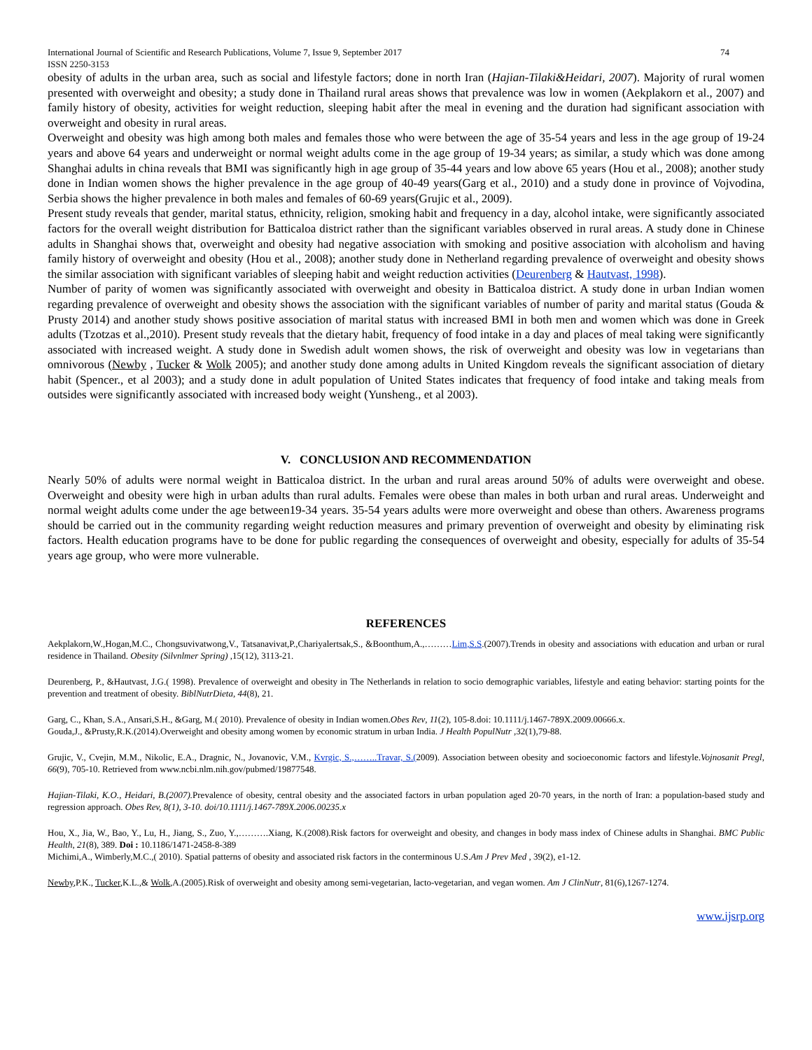International Journal of Scientific and Research Publications, Volume 7, Issue 9, September 2017
ISSN 2250-3153 74
obesity of adults in the urban area, such as social and lifestyle factors; done in north Iran (Hajian-Tilaki&Heidari, 2007). Majority of rural women presented with overweight and obesity; a study done in Thailand rural areas shows that prevalence was low in women (Aekplakorn et al., 2007) and family history of obesity, activities for weight reduction, sleeping habit after the meal in evening and the duration had significant association with overweight and obesity in rural areas.
Overweight and obesity was high among both males and females those who were between the age of 35-54 years and less in the age group of 19-24 years and above 64 years and underweight or normal weight adults come in the age group of 19-34 years; as similar, a study which was done among Shanghai adults in china reveals that BMI was significantly high in age group of 35-44 years and low above 65 years (Hou et al., 2008); another study done in Indian women shows the higher prevalence in the age group of 40-49 years(Garg et al., 2010) and a study done in province of Vojvodina, Serbia shows the higher prevalence in both males and females of 60-69 years(Grujic et al., 2009).
Present study reveals that gender, marital status, ethnicity, religion, smoking habit and frequency in a day, alcohol intake, were significantly associated factors for the overall weight distribution for Batticaloa district rather than the significant variables observed in rural areas. A study done in Chinese adults in Shanghai shows that, overweight and obesity had negative association with smoking and positive association with alcoholism and having family history of overweight and obesity (Hou et al., 2008); another study done in Netherland regarding prevalence of overweight and obesity shows the similar association with significant variables of sleeping habit and weight reduction activities (Deurenberg & Hautvast, 1998).
Number of parity of women was significantly associated with overweight and obesity in Batticaloa district. A study done in urban Indian women regarding prevalence of overweight and obesity shows the association with the significant variables of number of parity and marital status (Gouda & Prusty 2014) and another study shows positive association of marital status with increased BMI in both men and women which was done in Greek adults (Tzotzas et al.,2010). Present study reveals that the dietary habit, frequency of food intake in a day and places of meal taking were significantly associated with increased weight. A study done in Swedish adult women shows, the risk of overweight and obesity was low in vegetarians than omnivorous (Newby , Tucker & Wolk 2005); and another study done among adults in United Kingdom reveals the significant association of dietary habit (Spencer., et al 2003); and a study done in adult population of United States indicates that frequency of food intake and taking meals from outsides were significantly associated with increased body weight (Yunsheng., et al 2003).
V. CONCLUSION AND RECOMMENDATION
Nearly 50% of adults were normal weight in Batticaloa district. In the urban and rural areas around 50% of adults were overweight and obese. Overweight and obesity were high in urban adults than rural adults. Females were obese than males in both urban and rural areas. Underweight and normal weight adults come under the age between19-34 years. 35-54 years adults were more overweight and obese than others. Awareness programs should be carried out in the community regarding weight reduction measures and primary prevention of overweight and obesity by eliminating risk factors. Health education programs have to be done for public regarding the consequences of overweight and obesity, especially for adults of 35-54 years age group, who were more vulnerable.
REFERENCES
Aekplakorn,W.,Hogan,M.C., Chongsuvivatwong,V., Tatsanavivat,P.,Chariyalertsak,S., &Boonthum,A.,………Lim,S.S.(2007).Trends in obesity and associations with education and urban or rural residence in Thailand. Obesity (Silvnlmer Spring) ,15(12), 3113-21.
Deurenberg, P., &Hautvast, J.G.( 1998). Prevalence of overweight and obesity in The Netherlands in relation to socio demographic variables, lifestyle and eating behavior: starting points for the prevention and treatment of obesity. BiblNutrDieta, 44(8), 21.
Garg, C., Khan, S.A., Ansari,S.H., &Garg, M.( 2010). Prevalence of obesity in Indian women.Obes Rev, 11(2), 105-8.doi: 10.1111/j.1467-789X.2009.00666.x.
Gouda,J., &Prusty,R.K.(2014).Overweight and obesity among women by economic stratum in urban India. J Health PopulNutr ,32(1),79-88.
Grujic, V., Cvejin, M.M., Nikolic, E.A., Dragnic, N., Jovanovic, V.M., Kvrgic, S.,……..Travar, S.(2009). Association between obesity and socioeconomic factors and lifestyle.Vojnosanit Pregl, 66(9), 705-10. Retrieved from www.ncbi.nlm.nih.gov/pubmed/19877548.
Hajian-Tilaki, K.O., Heidari, B.(2007). Prevalence of obesity, central obesity and the associated factors in urban population aged 20-70 years, in the north of Iran: a population-based study and regression approach. Obes Rev, 8(1), 3-10. doi/10.1111/j.1467-789X.2006.00235.x
Hou, X., Jia, W., Bao, Y., Lu, H., Jiang, S., Zuo, Y.,……….Xiang, K.(2008).Risk factors for overweight and obesity, and changes in body mass index of Chinese adults in Shanghai. BMC Public Health, 21(8), 389. Doi : 10.1186/1471-2458-8-389
Michimi,A., Wimberly,M.C.,( 2010). Spatial patterns of obesity and associated risk factors in the conterminous U.S.Am J Prev Med , 39(2), e1-12.
Newby,P.K., Tucker,K.L.,& Wolk,A.(2005).Risk of overweight and obesity among semi-vegetarian, lacto-vegetarian, and vegan women. Am J ClinNutr, 81(6),1267-1274.
www.ijsrp.org